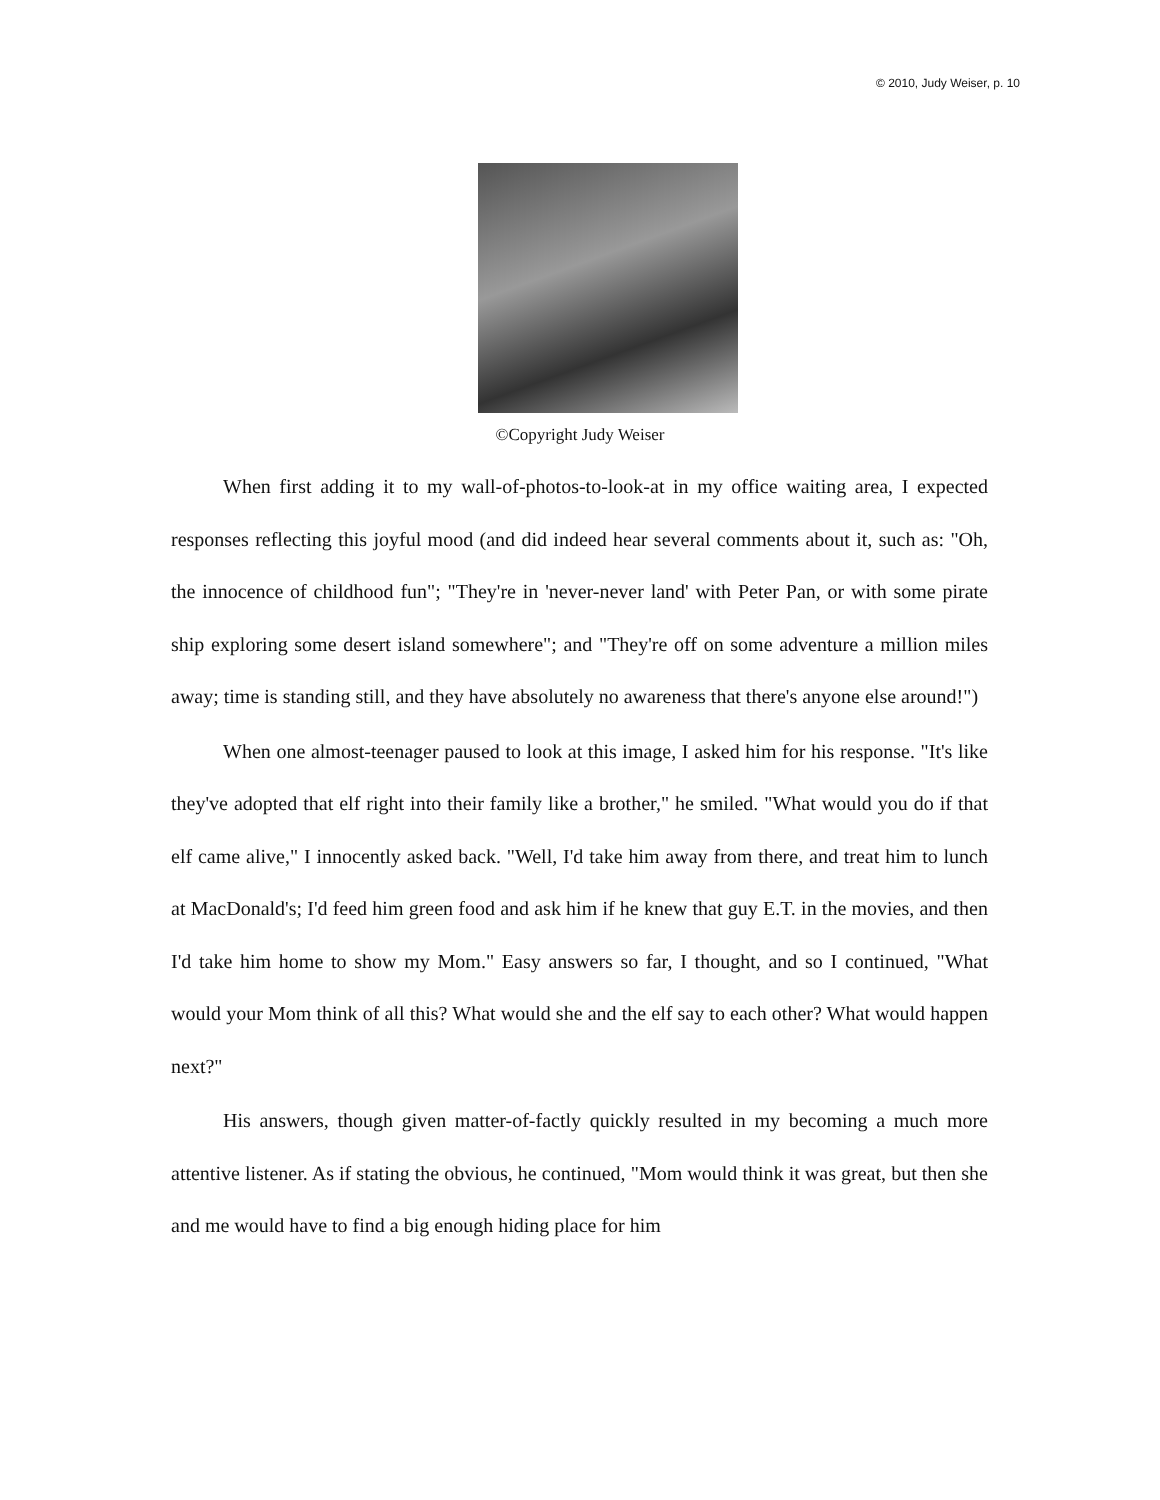© 2010, Judy Weiser, p. 10
©Copyright Judy Weiser
When first adding it to my wall-of-photos-to-look-at in my office waiting area, I expected responses reflecting this joyful mood (and did indeed hear several comments about it, such as: "Oh, the innocence of childhood fun"; "They're in 'never-never land' with Peter Pan, or with some pirate ship exploring some desert island somewhere"; and "They're off on some adventure a million miles away; time is standing still, and they have absolutely no awareness that there's anyone else around!")
When one almost-teenager paused to look at this image, I asked him for his response. "It's like they've adopted that elf right into their family like a brother," he smiled. "What would you do if that elf came alive," I innocently asked back. "Well, I'd take him away from there, and treat him to lunch at MacDonald's; I'd feed him green food and ask him if he knew that guy E.T. in the movies, and then I'd take him home to show my Mom." Easy answers so far, I thought, and so I continued, "What would your Mom think of all this? What would she and the elf say to each other? What would happen next?"
His answers, though given matter-of-factly quickly resulted in my becoming a much more attentive listener. As if stating the obvious, he continued, "Mom would think it was great, but then she and me would have to find a big enough hiding place for him